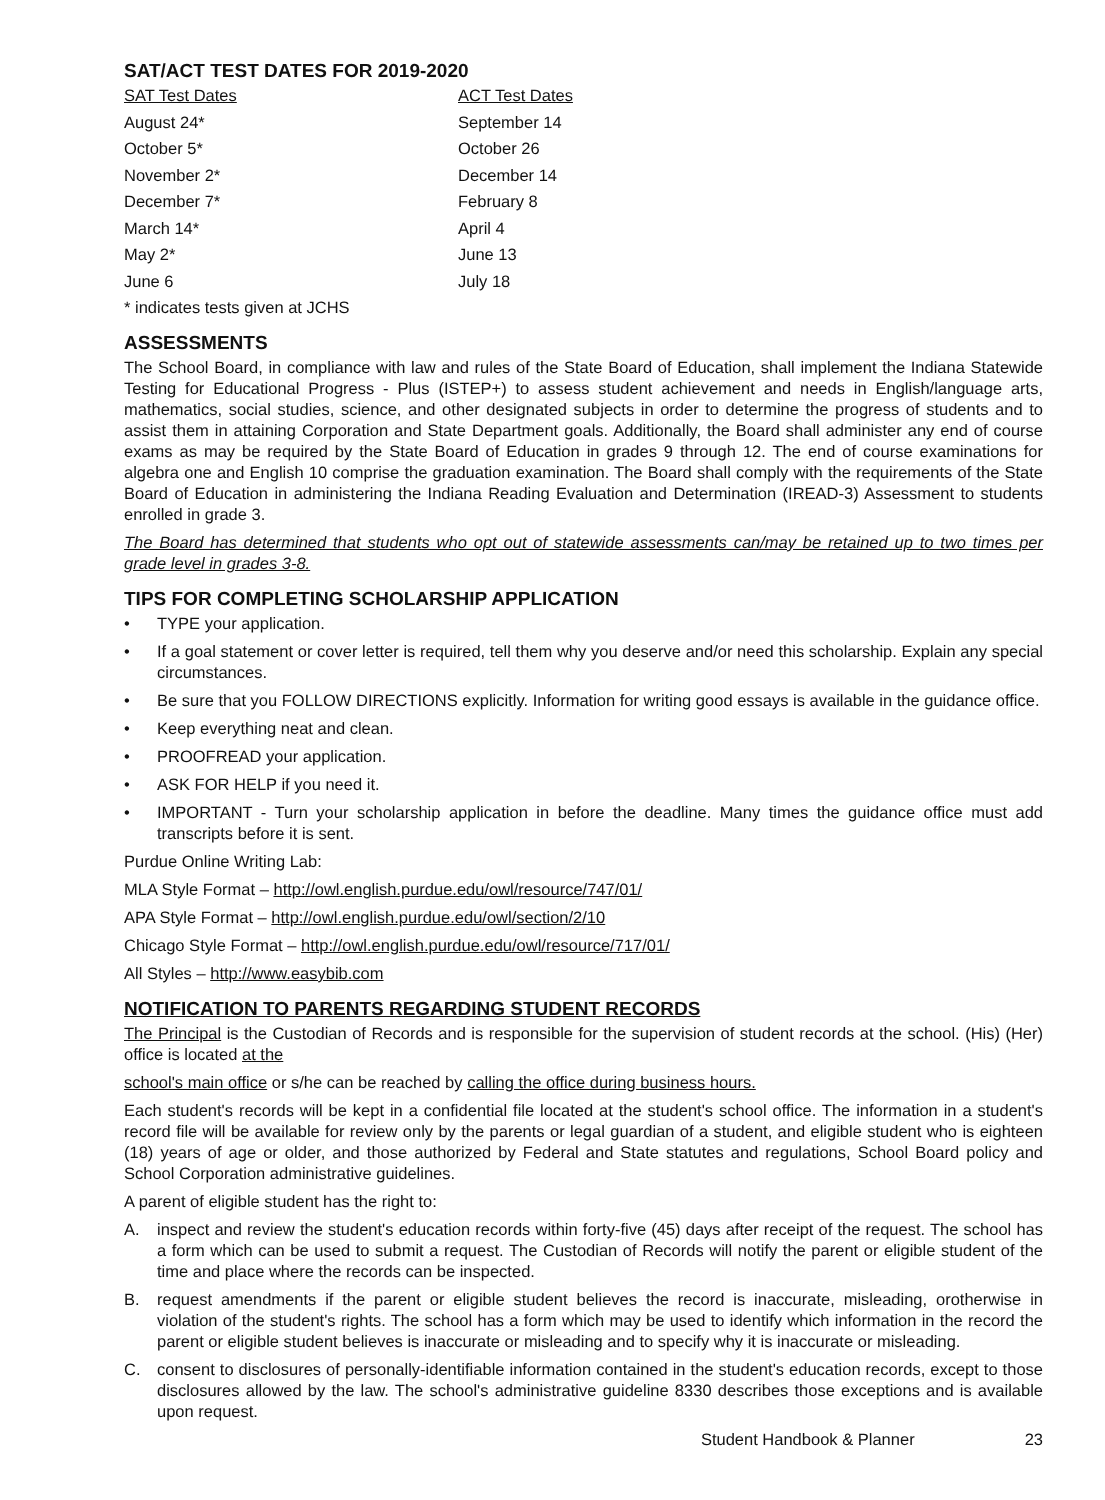SAT/ACT TEST DATES FOR 2019-2020
| SAT Test Dates | ACT Test Dates |
| August 24* | September 14 |
| October 5* | October 26 |
| November 2* | December 14 |
| December 7* | February 8 |
| March 14* | April 4 |
| May 2* | June 13 |
| June 6 | July 18 |
* indicates tests given at JCHS
ASSESSMENTS
The School Board, in compliance with law and rules of the State Board of Education, shall implement the Indiana Statewide Testing for Educational Progress - Plus (ISTEP+) to assess student achievement and needs in English/language arts, mathematics, social studies, science, and other designated subjects in order to determine the progress of students and to assist them in attaining Corporation and State Department goals. Additionally, the Board shall administer any end of course exams as may be required by the State Board of Education in grades 9 through 12. The end of course examinations for algebra one and English 10 comprise the graduation examination. The Board shall comply with the requirements of the State Board of Education in administering the Indiana Reading Evaluation and Determination (IREAD-3) Assessment to students enrolled in grade 3.
The Board has determined that students who opt out of statewide assessments can/may be retained up to two times per grade level in grades 3-8.
TIPS FOR COMPLETING SCHOLARSHIP APPLICATION
• TYPE your application.
• If a goal statement or cover letter is required, tell them why you deserve and/or need this scholarship. Explain any special circumstances.
• Be sure that you FOLLOW DIRECTIONS explicitly. Information for writing good essays is available in the guidance office.
• Keep everything neat and clean.
• PROOFREAD your application.
• ASK FOR HELP if you need it.
• IMPORTANT - Turn your scholarship application in before the deadline. Many times the guidance office must add transcripts before it is sent.
Purdue Online Writing Lab:
MLA Style Format – http://owl.english.purdue.edu/owl/resource/747/01/
APA Style Format – http://owl.english.purdue.edu/owl/section/2/10
Chicago Style Format – http://owl.english.purdue.edu/owl/resource/717/01/
All Styles – http://www.easybib.com
NOTIFICATION TO PARENTS REGARDING STUDENT RECORDS
The Principal is the Custodian of Records and is responsible for the supervision of student records at the school. (His) (Her) office is located at the
school's main office or s/he can be reached by calling the office during business hours.
Each student's records will be kept in a confidential file located at the student's school office. The information in a student's record file will be available for review only by the parents or legal guardian of a student, and eligible student who is eighteen (18) years of age or older, and those authorized by Federal and State statutes and regulations, School Board policy and School Corporation administrative guidelines.
A parent of eligible student has the right to:
A. inspect and review the student's education records within forty-five (45) days after receipt of the request. The school has a form which can be used to submit a request. The Custodian of Records will notify the parent or eligible student of the time and place where the records can be inspected.
B. request amendments if the parent or eligible student believes the record is inaccurate, misleading, orotherwise in violation of the student's rights. The school has a form which may be used to identify which information in the record the parent or eligible student believes is inaccurate or misleading and to specify why it is inaccurate or misleading.
C. consent to disclosures of personally-identifiable information contained in the student's education records, except to those disclosures allowed by the law. The school's administrative guideline 8330 describes those exceptions and is available upon request.
Student Handbook & Planner 23